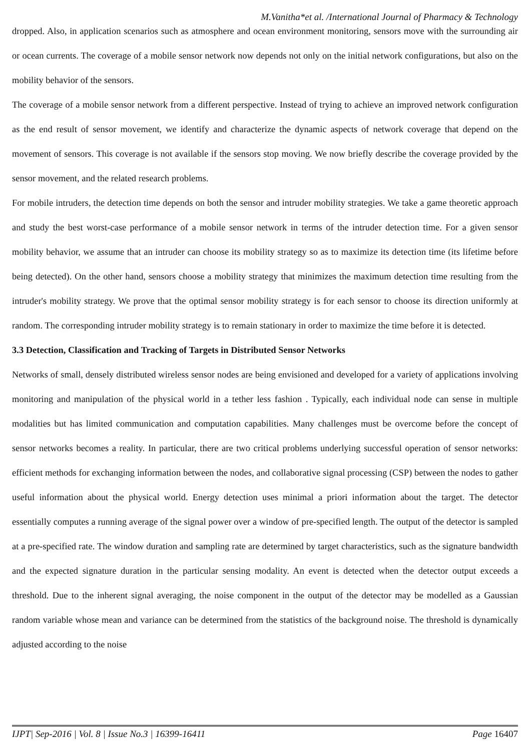M.Vanitha*et al. /International Journal of Pharmacy & Technology
dropped. Also, in application scenarios such as atmosphere and ocean environment monitoring, sensors move with the surrounding air or ocean currents. The coverage of a mobile sensor network now depends not only on the initial network configurations, but also on the mobility behavior of the sensors.
The coverage of a mobile sensor network from a different perspective. Instead of trying to achieve an improved network configuration as the end result of sensor movement, we identify and characterize the dynamic aspects of network coverage that depend on the movement of sensors. This coverage is not available if the sensors stop moving. We now briefly describe the coverage provided by the sensor movement, and the related research problems.
For mobile intruders, the detection time depends on both the sensor and intruder mobility strategies. We take a game theoretic approach and study the best worst-case performance of a mobile sensor network in terms of the intruder detection time. For a given sensor mobility behavior, we assume that an intruder can choose its mobility strategy so as to maximize its detection time (its lifetime before being detected). On the other hand, sensors choose a mobility strategy that minimizes the maximum detection time resulting from the intruder's mobility strategy. We prove that the optimal sensor mobility strategy is for each sensor to choose its direction uniformly at random. The corresponding intruder mobility strategy is to remain stationary in order to maximize the time before it is detected.
3.3 Detection, Classification and Tracking of Targets in Distributed Sensor Networks
Networks of small, densely distributed wireless sensor nodes are being envisioned and developed for a variety of applications involving monitoring and manipulation of the physical world in a tether less fashion . Typically, each individual node can sense in multiple modalities but has limited communication and computation capabilities. Many challenges must be overcome before the concept of sensor networks becomes a reality. In particular, there are two critical problems underlying successful operation of sensor networks: efficient methods for exchanging information between the nodes, and collaborative signal processing (CSP) between the nodes to gather useful information about the physical world. Energy detection uses minimal a priori information about the target. The detector essentially computes a running average of the signal power over a window of pre-specified length. The output of the detector is sampled at a pre-specified rate. The window duration and sampling rate are determined by target characteristics, such as the signature bandwidth and the expected signature duration in the particular sensing modality. An event is detected when the detector output exceeds a threshold. Due to the inherent signal averaging, the noise component in the output of the detector may be modelled as a Gaussian random variable whose mean and variance can be determined from the statistics of the background noise. The threshold is dynamically adjusted according to the noise
IJPT| Sep-2016 | Vol. 8 | Issue No.3 | 16399-16411 Page 16407